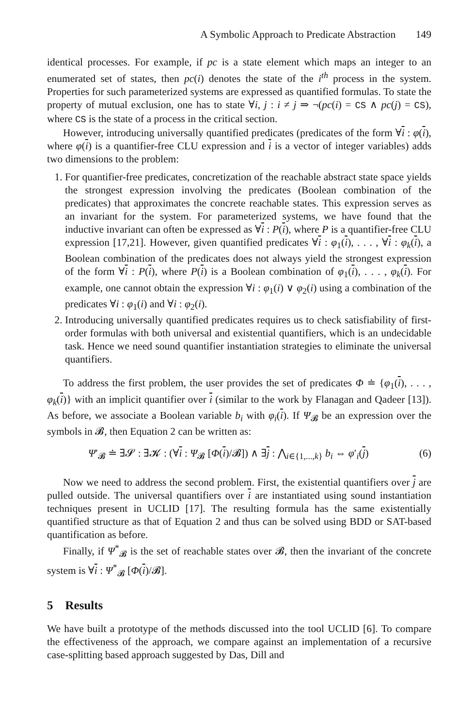A Symbolic Approach to Predicate Abstraction 149
identical processes. For example, if pc is a state element which maps an integer to an enumerated set of states, then pc(i) denotes the state of the i<sup>th</sup> process in the system. Properties for such parameterized systems are expressed as quantified formulas. To state the property of mutual exclusion, one has to state ∀i, j : i ≠ j ⇒ ¬(pc(i) = CS ∧ pc(j) = CS), where CS is the state of a process in the critical section.
However, introducing universally quantified predicates (predicates of the form ∀i : φ(i), where φ(i) is a quantifier-free CLU expression and i is a vector of integer variables) adds two dimensions to the problem:
1. For quantifier-free predicates, concretization of the reachable abstract state space yields the strongest expression involving the predicates (Boolean combination of the predicates) that approximates the concrete reachable states. This expression serves as an invariant for the system. For parameterized systems, we have found that the inductive invariant can often be expressed as ∀i : P(i), where P is a quantifier-free CLU expression [17,21]. However, given quantified predicates ∀i : φ<sub>1</sub>(i), . . . , ∀i : φ<sub>k</sub>(i), a Boolean combination of the predicates does not always yield the strongest expression of the form ∀i : P(i), where P(i) is a Boolean combination of φ<sub>1</sub>(i), . . . , φ<sub>k</sub>(i). For example, one cannot obtain the expression ∀i : φ<sub>1</sub>(i) ∨ φ<sub>2</sub>(i) using a combination of the predicates ∀i : φ<sub>1</sub>(i) and ∀i : φ<sub>2</sub>(i).
2. Introducing universally quantified predicates requires us to check satisfiability of first-order formulas with both universal and existential quantifiers, which is an undecidable task. Hence we need sound quantifier instantiation strategies to eliminate the universal quantifiers.
To address the first problem, the user provides the set of predicates Φ ≐ {φ<sub>1</sub>(i), . . . , φ<sub>k</sub>(i)} with an implicit quantifier over i (similar to the work by Flanagan and Qadeer [13]). As before, we associate a Boolean variable b<sub>i</sub> with φ<sub>i</sub>(i). If Ψ<sub>𝓑</sub> be an expression over the symbols in 𝓑, then Equation 2 can be written as:
Ψ′<sub>𝓑</sub> ≐ ∃𝓢 : ∃𝓚 : (∀i : Ψ<sub>𝓑</sub> [Φ(i)/𝓑]) ∧ ∃j : ⋀<sub>i∈{1,...,k}</sub> b<sub>i</sub> ⇔ φ′<sub>i</sub>(j) (6)
Now we need to address the second problem. First, the existential quantifiers over j are pulled outside. The universal quantifiers over i are instantiated using sound instantiation techniques present in UCLID [17]. The resulting formula has the same existentially quantified structure as that of Equation 2 and thus can be solved using BDD or SAT-based quantification as before.
Finally, if Ψ<sup>*</sup><sub>𝓑</sub> is the set of reachable states over 𝓑, then the invariant of the concrete system is ∀i : Ψ<sup>*</sup><sub>𝓑</sub> [Φ(i)/𝓑].
5 Results
We have built a prototype of the methods discussed into the tool UCLID [6]. To compare the effectiveness of the approach, we compare against an implementation of a recursive case-splitting based approach suggested by Das, Dill and